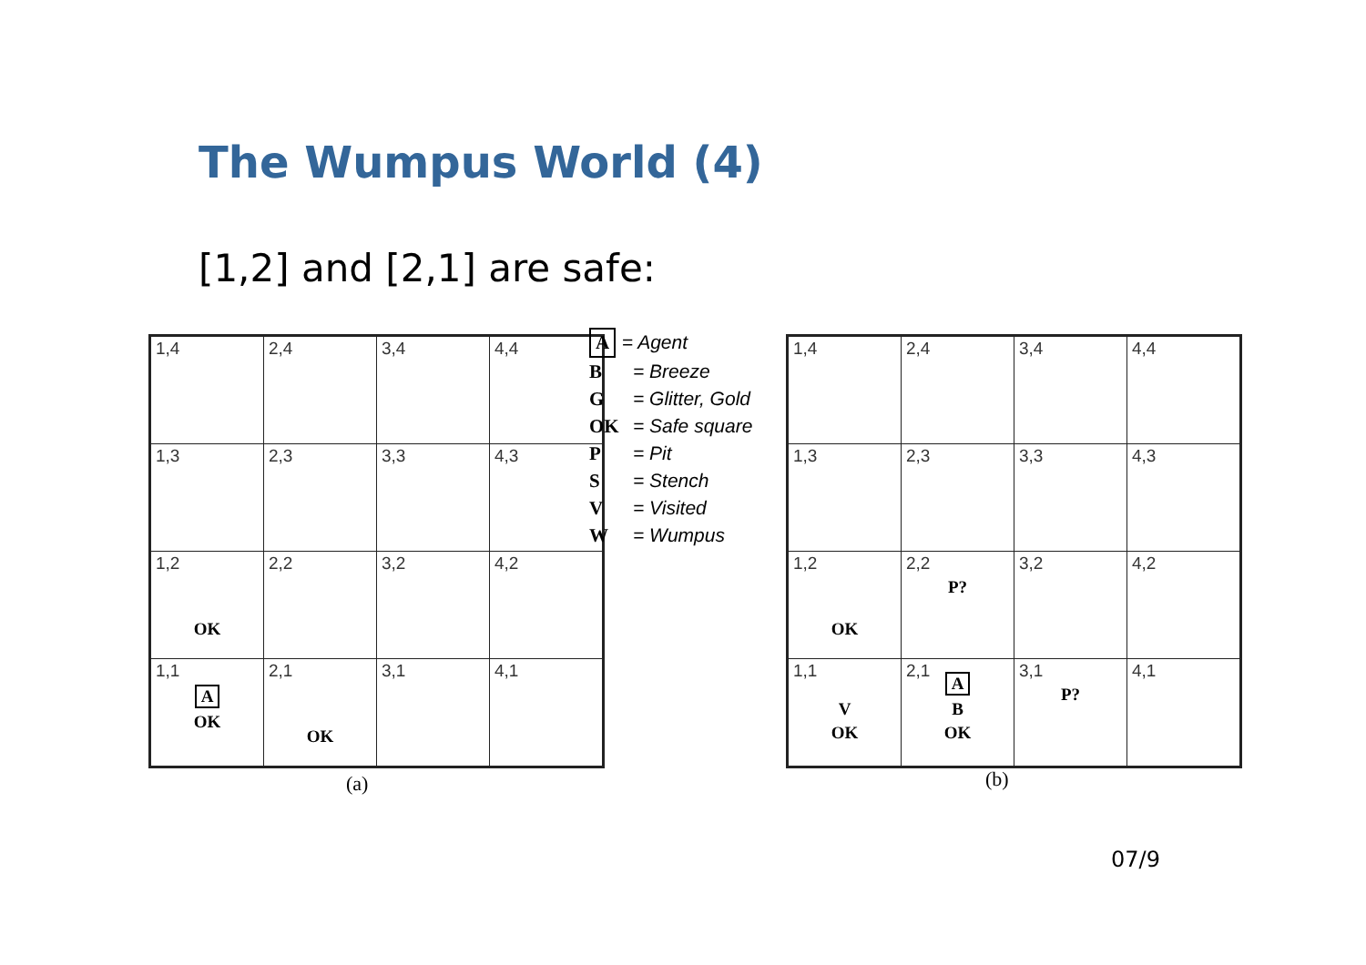The Wumpus World (4)
[1,2] and [2,1] are safe:
| 1,4 | 2,4 | 3,4 | 4,4 |
| 1,3 | 2,3 | 3,3 | 4,3 |
| 1,2 OK | 2,2 | 3,2 | 4,2 |
| 1,1 A OK | 2,1 OK | 3,1 | 4,1 |
(a)
A = Agent
B = Breeze
G = Glitter, Gold
OK = Safe square
P = Pit
S = Stench
V = Visited
W = Wumpus
| 1,4 | 2,4 | 3,4 | 4,4 |
| 1,3 | 2,3 | 3,3 | 4,3 |
| 1,2 OK | 2,2 P? | 3,2 | 4,2 |
| 1,1 V OK | 2,1 A B OK | 3,1 P? | 4,1 |
(b)
07/9